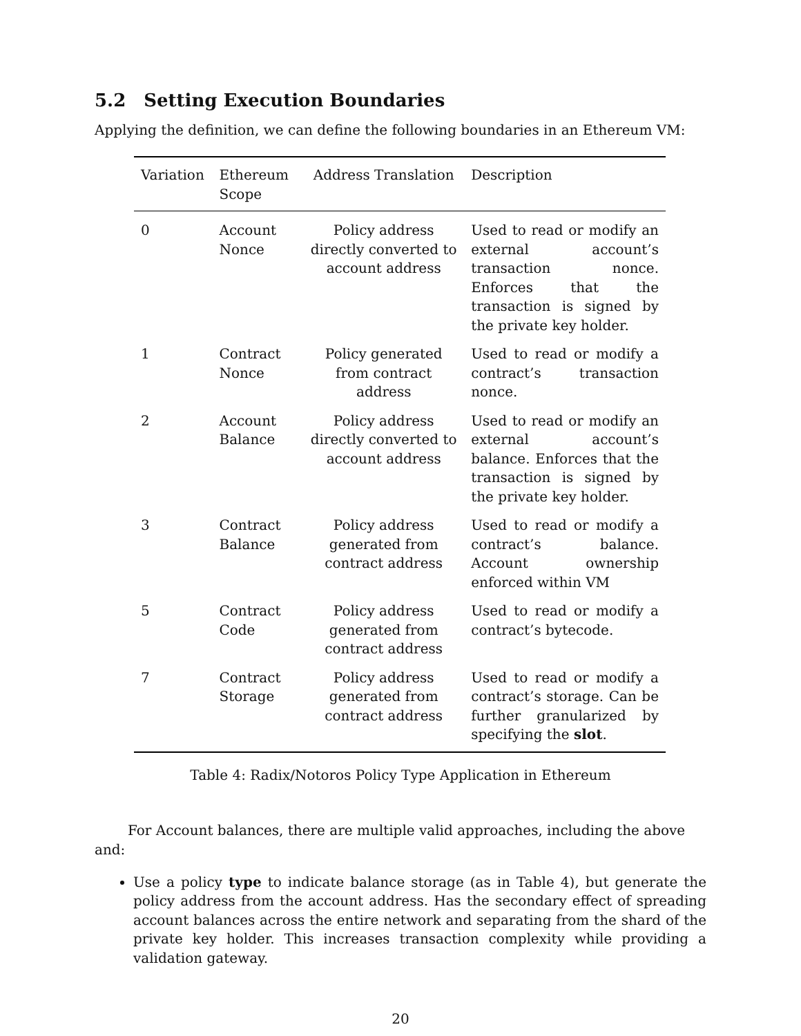5.2 Setting Execution Boundaries
Applying the definition, we can define the following boundaries in an Ethereum VM:
| Variation | Ethereum Scope | Address Translation | Description |
| --- | --- | --- | --- |
| 0 | Account Nonce | Policy address directly converted to account address | Used to read or modify an external account’s transaction nonce. Enforces that the transaction is signed by the private key holder. |
| 1 | Contract Nonce | Policy generated from contract address | Used to read or modify a contract’s transaction nonce. |
| 2 | Account Balance | Policy address directly converted to account address | Used to read or modify an external account’s balance. Enforces that the transaction is signed by the private key holder. |
| 3 | Contract Balance | Policy address generated from contract address | Used to read or modify a contract’s balance. Account ownership enforced within VM |
| 5 | Contract Code | Policy address generated from contract address | Used to read or modify a contract’s bytecode. |
| 7 | Contract Storage | Policy address generated from contract address | Used to read or modify a contract’s storage. Can be further granularized by specifying the slot . |
Table 4: Radix/Notoros Policy Type Application in Ethereum
For Account balances, there are multiple valid approaches, including the above and:
Use a policy type to indicate balance storage (as in Table 4), but generate the policy address from the account address. Has the secondary effect of spreading account balances across the entire network and separating from the shard of the private key holder. This increases transaction complexity while providing a validation gateway.
20